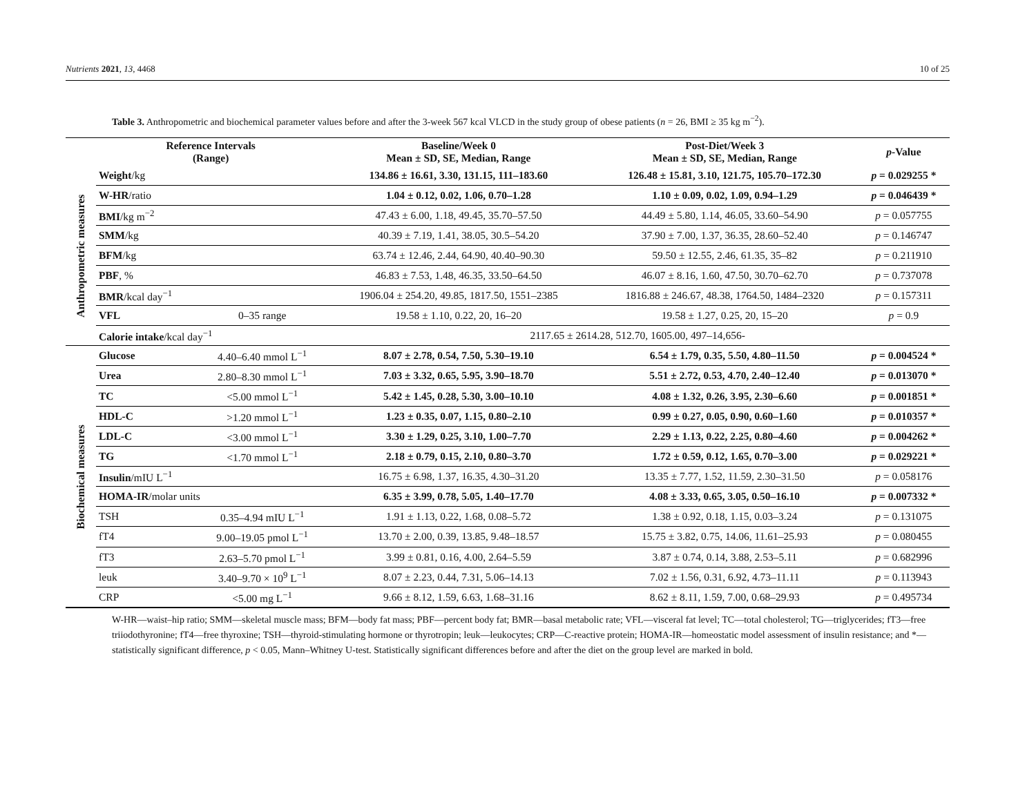Nutrients 2021, 13, 4468 10 of 25
Table 3. Anthropometric and biochemical parameter values before and after the 3-week 567 kcal VLCD in the study group of obese patients (n = 26, BMI ≥ 35 kg m<sup>−2</sup>).
| | Reference Intervals (Range) | | Baseline/Week 0 Mean ± SD, SE, Median, Range | Post-Diet/Week 3 Mean ± SD, SE, Median, Range | p -Value | |
| --- | --- | --- | --- | --- | --- | --- |
| | Anthropometric measures | Weight /kg | | 134.86 ± 16.61, 3.30, 131.15, 111–183.60 | 126.48 ± 15.81, 3.10, 121.75, 105.70–172.30 | p = 0.029255 * |
| W-HR /ratio | | | 1.04 ± 0.12, 0.02, 1.06, 0.70–1.28 | 1.10 ± 0.09, 0.02, 1.09, 0.94–1.29 | p = 0.046439 * | |
| BMI /kg m<sup>−2</sup> | | | 47.43 ± 6.00, 1.18, 49.45, 35.70–57.50 | 44.49 ± 5.80, 1.14, 46.05, 33.60–54.90 | p = 0.057755 | |
| SMM /kg | | | 40.39 ± 7.19, 1.41, 38.05, 30.5–54.20 | 37.90 ± 7.00, 1.37, 36.35, 28.60–52.40 | p = 0.146747 | |
| BFM /kg | | | 63.74 ± 12.46, 2.44, 64.90, 40.40–90.30 | 59.50 ± 12.55, 2.46, 61.35, 35–82 | p = 0.211910 | |
| PBF , % | | | 46.83 ± 7.53, 1.48, 46.35, 33.50–64.50 | 46.07 ± 8.16, 1.60, 47.50, 30.70–62.70 | p = 0.737078 | |
| BMR /kcal day<sup>−1</sup> | | | 1906.04 ± 254.20, 49.85, 1817.50, 1551–2385 | 1816.88 ± 246.67, 48.38, 1764.50, 1484–2320 | p = 0.157311 | |
| VFL | | 0–35 range | 19.58 ± 1.10, 0.22, 20, 16–20 | 19.58 ± 1.27, 0.25, 20, 15–20 | p = 0.9 | |
| Calorie intake /kcal day<sup>−1</sup> | | 2117.65 ± 2614.28, 512.70, 1605.00, 497–14,656- | | | | |
| Biochemical measures | Glucose | 4.40–6.40 mmol L<sup>−1</sup> | 8.07 ± 2.78, 0.54, 7.50, 5.30–19.10 | 6.54 ± 1.79, 0.35, 5.50, 4.80–11.50 | p = 0.004524 * | |
| | Urea | 2.80–8.30 mmol L<sup>−1</sup> | 7.03 ± 3.32, 0.65, 5.95, 3.90–18.70 | 5.51 ± 2.72, 0.53, 4.70, 2.40–12.40 | p = 0.013070 * | |
| | TC | <5.00 mmol L<sup>−1</sup> | 5.42 ± 1.45, 0.28, 5.30, 3.00–10.10 | 4.08 ± 1.32, 0.26, 3.95, 2.30–6.60 | p = 0.001851 * | |
| | HDL-C | >1.20 mmol L<sup>−1</sup> | 1.23 ± 0.35, 0.07, 1.15, 0.80–2.10 | 0.99 ± 0.27, 0.05, 0.90, 0.60–1.60 | p = 0.010357 * | |
| | LDL-C | <3.00 mmol L<sup>−1</sup> | 3.30 ± 1.29, 0.25, 3.10, 1.00–7.70 | 2.29 ± 1.13, 0.22, 2.25, 0.80–4.60 | p = 0.004262 * | |
| | TG | <1.70 mmol L<sup>−1</sup> | 2.18 ± 0.79, 0.15, 2.10, 0.80–3.70 | 1.72 ± 0.59, 0.12, 1.65, 0.70–3.00 | p = 0.029221 * | |
| | Insulin /mIU L<sup>−1</sup> | | 16.75 ± 6.98, 1.37, 16.35, 4.30–31.20 | 13.35 ± 7.77, 1.52, 11.59, 2.30–31.50 | p = 0.058176 | |
| | HOMA-IR /molar units | | 6.35 ± 3.99, 0.78, 5.05, 1.40–17.70 | 4.08 ± 3.33, 0.65, 3.05, 0.50–16.10 | p = 0.007332 * | |
| | TSH | 0.35–4.94 mIU L<sup>−1</sup> | 1.91 ± 1.13, 0.22, 1.68, 0.08–5.72 | 1.38 ± 0.92, 0.18, 1.15, 0.03–3.24 | p = 0.131075 | |
| | fT4 | 9.00–19.05 pmol L<sup>−1</sup> | 13.70 ± 2.00, 0.39, 13.85, 9.48–18.57 | 15.75 ± 3.82, 0.75, 14.06, 11.61–25.93 | p = 0.080455 | |
| | fT3 | 2.63–5.70 pmol L<sup>−1</sup> | 3.99 ± 0.81, 0.16, 4.00, 2.64–5.59 | 3.87 ± 0.74, 0.14, 3.88, 2.53–5.11 | p = 0.682996 | |
| | leuk | 3.40–9.70 × 10<sup>9</sup> L<sup>−1</sup> | 8.07 ± 2.23, 0.44, 7.31, 5.06–14.13 | 7.02 ± 1.56, 0.31, 6.92, 4.73–11.11 | p = 0.113943 | |
| | CRP | <5.00 mg L<sup>−1</sup> | 9.66 ± 8.12, 1.59, 6.63, 1.68–31.16 | 8.62 ± 8.11, 1.59, 7.00, 0.68–29.93 | p = 0.495734 | |
W-HR—waist–hip ratio; SMM—skeletal muscle mass; BFM—body fat mass; PBF—percent body fat; BMR—basal metabolic rate; VFL—visceral fat level; TC—total cholesterol; TG—triglycerides; fT3—free triiodothyronine; fT4—free thyroxine; TSH—thyroid-stimulating hormone or thyrotropin; leuk—leukocytes; CRP—C-reactive protein; HOMA-IR—homeostatic model assessment of insulin resistance; and *—statistically significant difference, p < 0.05, Mann–Whitney U-test. Statistically significant differences before and after the diet on the group level are marked in bold.